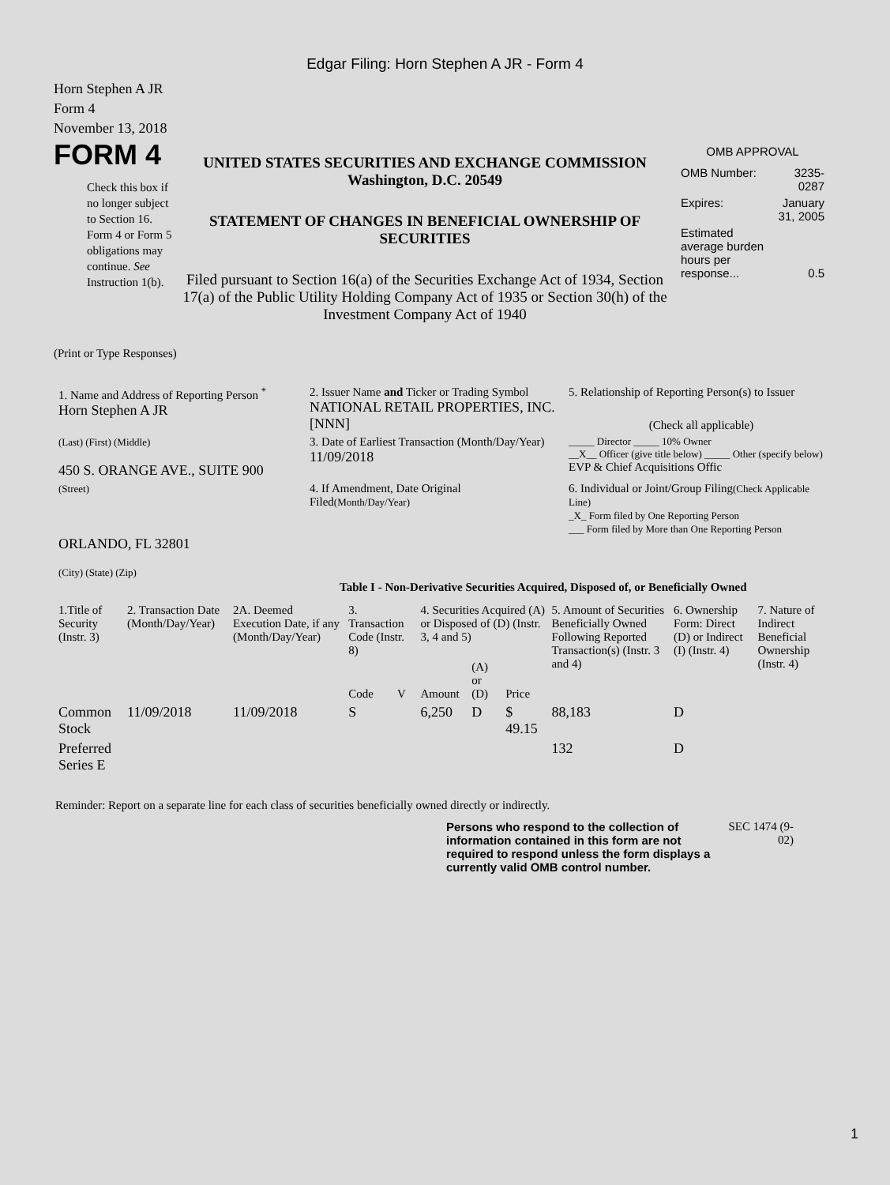Edgar Filing: Horn Stephen A JR - Form 4
Horn Stephen A JR
Form 4
November 13, 2018
FORM 4
Check this box if no longer subject to Section 16. Form 4 or Form 5 obligations may continue. See Instruction 1(b).
UNITED STATES SECURITIES AND EXCHANGE COMMISSION
Washington, D.C. 20549
STATEMENT OF CHANGES IN BENEFICIAL OWNERSHIP OF SECURITIES
Filed pursuant to Section 16(a) of the Securities Exchange Act of 1934, Section 17(a) of the Public Utility Holding Company Act of 1935 or Section 30(h) of the Investment Company Act of 1940
OMB APPROVAL
| OMB Number: | 3235-0287 |
| Expires: | January 31, 2005 |
| Estimated average burden hours per response... | 0.5 |
(Print or Type Responses)
| 1. Name and Address of Reporting Person <sup>*</sup> Horn Stephen A JR | 2. Issuer Name and Ticker or Trading Symbol NATIONAL RETAIL PROPERTIES, INC. [NNN] | 5. Relationship of Reporting Person(s) to Issuer (Check all applicable) |
| (Last) (First) (Middle) 450 S. ORANGE AVE., SUITE 900 | 3. Date of Earliest Transaction (Month/Day/Year) 11/09/2018 | _____ Director _____ 10% Owner __X__ Officer (give title below) _____ Other (specify below) EVP & Chief Acquisitions Offic |
| (Street) ORLANDO, FL 32801 (City) (State) (Zip) | 4. If Amendment, Date Original Filed (Month/Day/Year) | 6. Individual or Joint/Group Filing (Check Applicable Line) _X_ Form filed by One Reporting Person ___ Form filed by More than One Reporting Person |
Table I - Non-Derivative Securities Acquired, Disposed of, or Beneficially Owned
| 1.Title of Security (Instr. 3) | 2. Transaction Date (Month/Day/Year) | 2A. Deemed Execution Date, if any (Month/Day/Year) | 3. Transaction Code (Instr. 8) | | 4. Securities Acquired (A) or Disposed of (D) (Instr. 3, 4 and 5) | | | 5. Amount of Securities Beneficially Owned Following Reported Transaction(s) (Instr. 3 and 4) | 6. Ownership Form: Direct (D) or Indirect (I) (Instr. 4) | 7. Nature of Indirect Beneficial Ownership (Instr. 4) |
| | | | Code | V | Amount | (A) or (D) | Price | | | |
| Common Stock | 11/09/2018 | 11/09/2018 | S | | 6,250 | D | $ 49.15 | 88,183 | D | |
| Preferred Series E | | | | | | | | 132 | D | |
Reminder: Report on a separate line for each class of securities beneficially owned directly or indirectly.
Persons who respond to the collection of information contained in this form are not required to respond unless the form displays a currently valid OMB control number.
SEC 1474 (9-02)
1